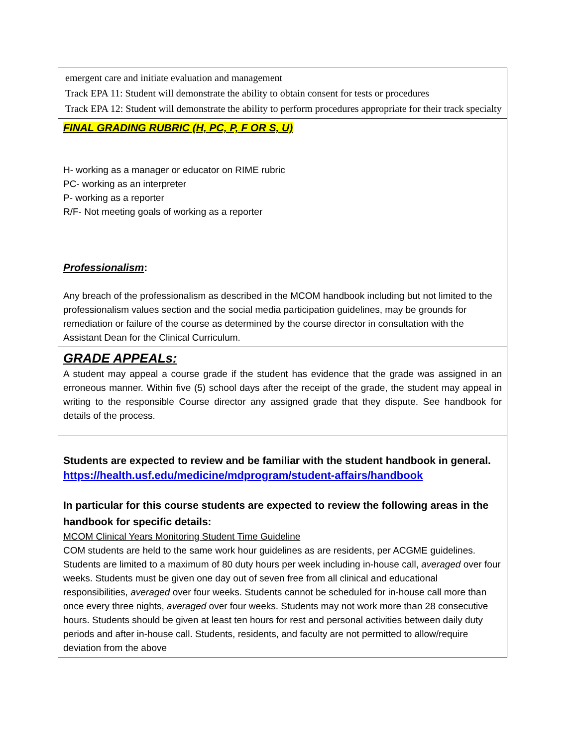| emergent care and initiate evaluation and management Track EPA 11: Student will demonstrate the ability to obtain consent for tests or procedures Track EPA 12: Student will demonstrate the ability to perform procedures appropriate for their track specialty |
| FINAL GRADING RUBRIC (H, PC, P, F OR S, U) H- working as a manager or educator on RIME rubric PC- working as an interpreter P- working as a reporter R/F- Not meeting goals of working as a reporter Professionalism : Any breach of the professionalism as described in the MCOM handbook including but not limited to the professionalism values section and the social media participation guidelines, may be grounds for remediation or failure of the course as determined by the course director in consultation with the Assistant Dean for the Clinical Curriculum. |
| GRADE APPEALs: A student may appeal a course grade if the student has evidence that the grade was assigned in an erroneous manner. Within five (5) school days after the receipt of the grade, the student may appeal in writing to the responsible Course director any assigned grade that they dispute. See handbook for details of the process. |
| Students are expected to review and be familiar with the student handbook in general. https://health.usf.edu/medicine/mdprogram/student-affairs/handbook In particular for this course students are expected to review the following areas in the handbook for specific details: MCOM Clinical Years Monitoring Student Time Guideline COM students are held to the same work hour guidelines as are residents, per ACGME guidelines. Students are limited to a maximum of 80 duty hours per week including in-house call, averaged over four weeks. Students must be given one day out of seven free from all clinical and educational responsibilities, averaged over four weeks. Students cannot be scheduled for in-house call more than once every three nights, averaged over four weeks. Students may not work more than 28 consecutive hours. Students should be given at least ten hours for rest and personal activities between daily duty periods and after in-house call. Students, residents, and faculty are not permitted to allow/require deviation from the above |